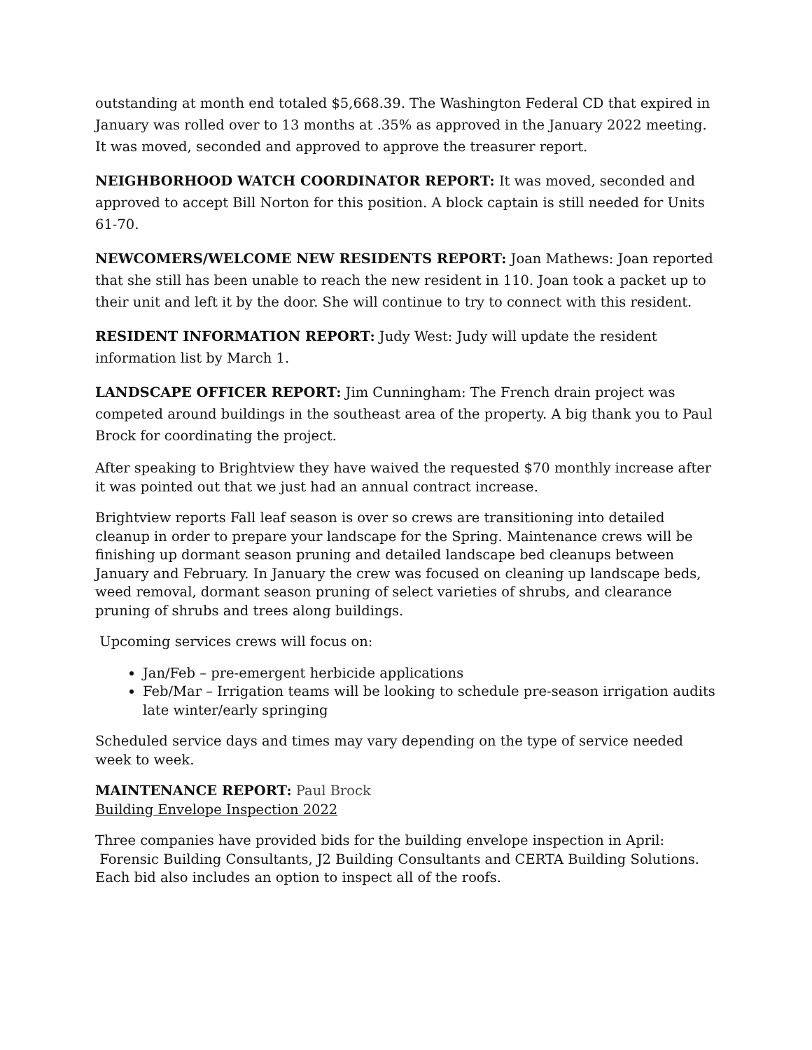outstanding at month end totaled $5,668.39. The Washington Federal CD that expired in January was rolled over to 13 months at .35% as approved in the January 2022 meeting. It was moved, seconded and approved to approve the treasurer report.
NEIGHBORHOOD WATCH COORDINATOR REPORT: It was moved, seconded and approved to accept Bill Norton for this position. A block captain is still needed for Units 61-70.
NEWCOMERS/WELCOME NEW RESIDENTS REPORT: Joan Mathews: Joan reported that she still has been unable to reach the new resident in 110. Joan took a packet up to their unit and left it by the door. She will continue to try to connect with this resident.
RESIDENT INFORMATION REPORT: Judy West: Judy will update the resident information list by March 1.
LANDSCAPE OFFICER REPORT: Jim Cunningham: The French drain project was competed around buildings in the southeast area of the property. A big thank you to Paul Brock for coordinating the project.
After speaking to Brightview they have waived the requested $70 monthly increase after it was pointed out that we just had an annual contract increase.
Brightview reports Fall leaf season is over so crews are transitioning into detailed cleanup in order to prepare your landscape for the Spring. Maintenance crews will be finishing up dormant season pruning and detailed landscape bed cleanups between January and February. In January the crew was focused on cleaning up landscape beds, weed removal, dormant season pruning of select varieties of shrubs, and clearance pruning of shrubs and trees along buildings.
Upcoming services crews will focus on:
Jan/Feb – pre-emergent herbicide applications
Feb/Mar – Irrigation teams will be looking to schedule pre-season irrigation audits late winter/early springing
Scheduled service days and times may vary depending on the type of service needed week to week.
MAINTENANCE REPORT: Paul Brock
Building Envelope Inspection 2022
Three companies have provided bids for the building envelope inspection in April:
Forensic Building Consultants, J2 Building Consultants and CERTA Building Solutions. Each bid also includes an option to inspect all of the roofs.